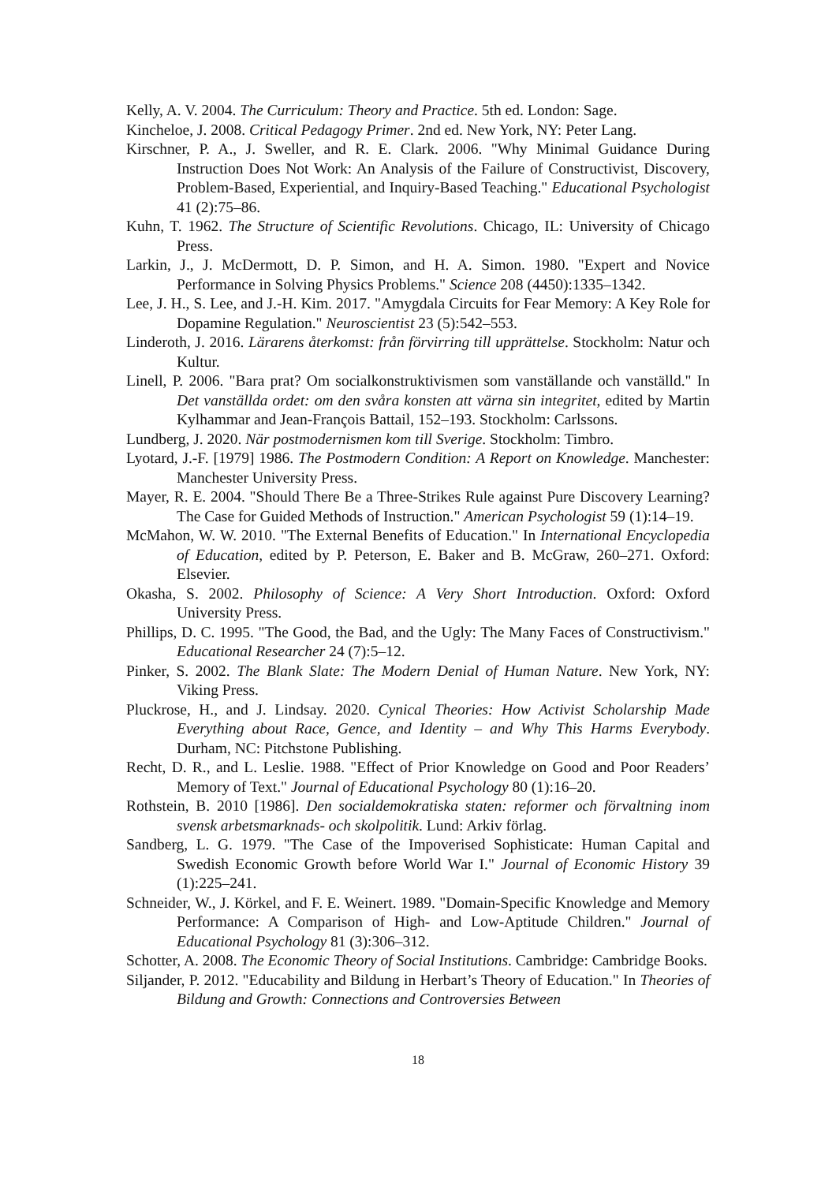Kelly, A. V. 2004. The Curriculum: Theory and Practice. 5th ed. London: Sage.
Kincheloe, J. 2008. Critical Pedagogy Primer. 2nd ed. New York, NY: Peter Lang.
Kirschner, P. A., J. Sweller, and R. E. Clark. 2006. "Why Minimal Guidance During Instruction Does Not Work: An Analysis of the Failure of Constructivist, Discovery, Problem-Based, Experiential, and Inquiry-Based Teaching." Educational Psychologist 41 (2):75–86.
Kuhn, T. 1962. The Structure of Scientific Revolutions. Chicago, IL: University of Chicago Press.
Larkin, J., J. McDermott, D. P. Simon, and H. A. Simon. 1980. "Expert and Novice Performance in Solving Physics Problems." Science 208 (4450):1335–1342.
Lee, J. H., S. Lee, and J.-H. Kim. 2017. "Amygdala Circuits for Fear Memory: A Key Role for Dopamine Regulation." Neuroscientist 23 (5):542–553.
Linderoth, J. 2016. Lärarens återkomst: från förvirring till upprättelse. Stockholm: Natur och Kultur.
Linell, P. 2006. "Bara prat? Om socialkonstruktivismen som vanställande och vanställd." In Det vanställda ordet: om den svåra konsten att värna sin integritet, edited by Martin Kylhammar and Jean-François Battail, 152–193. Stockholm: Carlssons.
Lundberg, J. 2020. När postmodernismen kom till Sverige. Stockholm: Timbro.
Lyotard, J.-F. [1979] 1986. The Postmodern Condition: A Report on Knowledge. Manchester: Manchester University Press.
Mayer, R. E. 2004. "Should There Be a Three-Strikes Rule against Pure Discovery Learning? The Case for Guided Methods of Instruction." American Psychologist 59 (1):14–19.
McMahon, W. W. 2010. "The External Benefits of Education." In International Encyclopedia of Education, edited by P. Peterson, E. Baker and B. McGraw, 260–271. Oxford: Elsevier.
Okasha, S. 2002. Philosophy of Science: A Very Short Introduction. Oxford: Oxford University Press.
Phillips, D. C. 1995. "The Good, the Bad, and the Ugly: The Many Faces of Constructivism." Educational Researcher 24 (7):5–12.
Pinker, S. 2002. The Blank Slate: The Modern Denial of Human Nature. New York, NY: Viking Press.
Pluckrose, H., and J. Lindsay. 2020. Cynical Theories: How Activist Scholarship Made Everything about Race, Gence, and Identity – and Why This Harms Everybody. Durham, NC: Pitchstone Publishing.
Recht, D. R., and L. Leslie. 1988. "Effect of Prior Knowledge on Good and Poor Readers’ Memory of Text." Journal of Educational Psychology 80 (1):16–20.
Rothstein, B. 2010 [1986]. Den socialdemokratiska staten: reformer och förvaltning inom svensk arbetsmarknads- och skolpolitik. Lund: Arkiv förlag.
Sandberg, L. G. 1979. "The Case of the Impoverised Sophisticate: Human Capital and Swedish Economic Growth before World War I." Journal of Economic History 39 (1):225–241.
Schneider, W., J. Körkel, and F. E. Weinert. 1989. "Domain-Specific Knowledge and Memory Performance: A Comparison of High- and Low-Aptitude Children." Journal of Educational Psychology 81 (3):306–312.
Schotter, A. 2008. The Economic Theory of Social Institutions. Cambridge: Cambridge Books.
Siljander, P. 2012. "Educability and Bildung in Herbart’s Theory of Education." In Theories of Bildung and Growth: Connections and Controversies Between
18